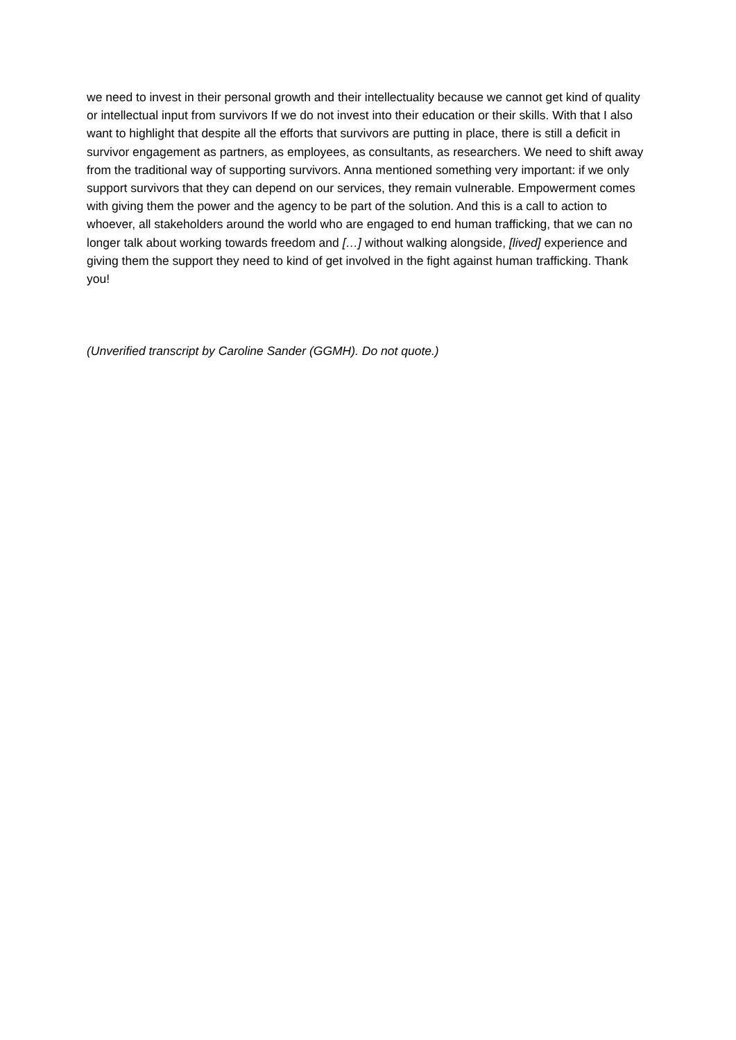we need to invest in their personal growth and their intellectuality because we cannot get kind of quality or intellectual input from survivors If we do not invest into their education or their skills. With that I also want to highlight that despite all the efforts that survivors are putting in place, there is still a deficit in survivor engagement as partners, as employees, as consultants, as researchers. We need to shift away from the traditional way of supporting survivors. Anna mentioned something very important: if we only support survivors that they can depend on our services, they remain vulnerable. Empowerment comes with giving them the power and the agency to be part of the solution. And this is a call to action to whoever, all stakeholders around the world who are engaged to end human trafficking, that we can no longer talk about working towards freedom and […] without walking alongside, [lived] experience and giving them the support they need to kind of get involved in the fight against human trafficking. Thank you!
(Unverified transcript by Caroline Sander (GGMH). Do not quote.)